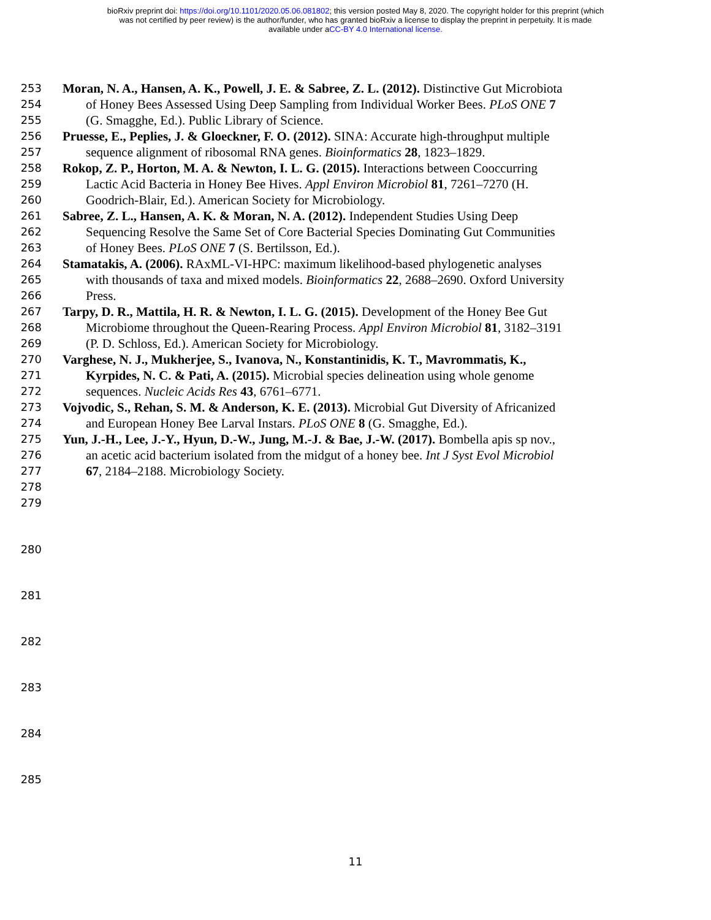bioRxiv preprint doi: https://doi.org/10.1101/2020.05.06.081802; this version posted May 8, 2020. The copyright holder for this preprint (which
was not certified by peer review) is the author/funder, who has granted bioRxiv a license to display the preprint in perpetuity. It is made
available under aCC-BY 4.0 International license.
253 Moran, N. A., Hansen, A. K., Powell, J. E. & Sabree, Z. L. (2012). Distinctive Gut Microbiota
254 of Honey Bees Assessed Using Deep Sampling from Individual Worker Bees. PLoS ONE 7
255 (G. Smagghe, Ed.). Public Library of Science.
256 Pruesse, E., Peplies, J. & Gloeckner, F. O. (2012). SINA: Accurate high-throughput multiple
257 sequence alignment of ribosomal RNA genes. Bioinformatics 28, 1823–1829.
258 Rokop, Z. P., Horton, M. A. & Newton, I. L. G. (2015). Interactions between Cooccurring
259 Lactic Acid Bacteria in Honey Bee Hives. Appl Environ Microbiol 81, 7261–7270 (H.
260 Goodrich-Blair, Ed.). American Society for Microbiology.
261 Sabree, Z. L., Hansen, A. K. & Moran, N. A. (2012). Independent Studies Using Deep
262 Sequencing Resolve the Same Set of Core Bacterial Species Dominating Gut Communities
263 of Honey Bees. PLoS ONE 7 (S. Bertilsson, Ed.).
264 Stamatakis, A. (2006). RAxML-VI-HPC: maximum likelihood-based phylogenetic analyses
265 with thousands of taxa and mixed models. Bioinformatics 22, 2688–2690. Oxford University
266 Press.
267 Tarpy, D. R., Mattila, H. R. & Newton, I. L. G. (2015). Development of the Honey Bee Gut
268 Microbiome throughout the Queen-Rearing Process. Appl Environ Microbiol 81, 3182–3191
269 (P. D. Schloss, Ed.). American Society for Microbiology.
270 Varghese, N. J., Mukherjee, S., Ivanova, N., Konstantinidis, K. T., Mavrommatis, K.,
271 Kyrpides, N. C. & Pati, A. (2015). Microbial species delineation using whole genome
272 sequences. Nucleic Acids Res 43, 6761–6771.
273 Vojvodic, S., Rehan, S. M. & Anderson, K. E. (2013). Microbial Gut Diversity of Africanized
274 and European Honey Bee Larval Instars. PLoS ONE 8 (G. Smagghe, Ed.).
275 Yun, J.-H., Lee, J.-Y., Hyun, D.-W., Jung, M.-J. & Bae, J.-W. (2017). Bombella apis sp nov.,
276 an acetic acid bacterium isolated from the midgut of a honey bee. Int J Syst Evol Microbiol
277 67, 2184–2188. Microbiology Society.
278
279
280
281
282
283
284
285
11